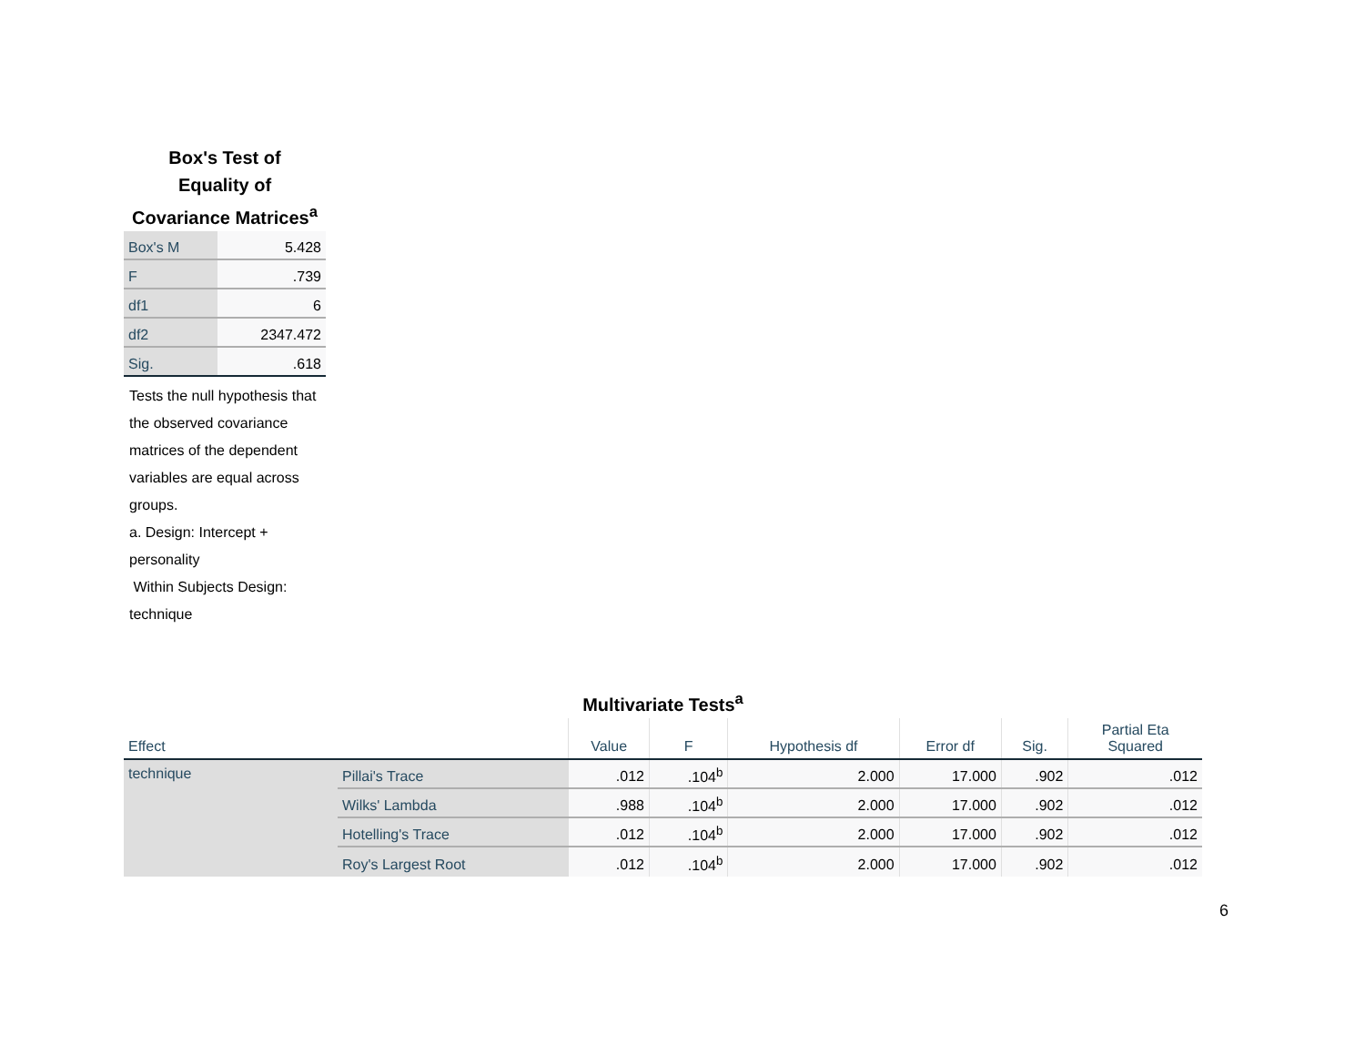Box's Test of
Equality of
Covariance Matrices<sup>a</sup>
| Box's M | 5.428 |
| F | .739 |
| df1 | 6 |
| df2 | 2347.472 |
| Sig. | .618 |
Tests the null hypothesis that the observed covariance matrices of the dependent variables are equal across groups.
a. Design: Intercept + personality
Within Subjects Design: technique
Multivariate Tests<sup>a</sup>
| Effect | | Value | F | Hypothesis df | Error df | Sig. | Partial Eta Squared |
| --- | --- | --- | --- | --- | --- | --- | --- |
| technique | Pillai's Trace | .012 | .104<sup>b</sup> | 2.000 | 17.000 | .902 | .012 |
| | Wilks' Lambda | .988 | .104<sup>b</sup> | 2.000 | 17.000 | .902 | .012 |
| | Hotelling's Trace | .012 | .104<sup>b</sup> | 2.000 | 17.000 | .902 | .012 |
| | Roy's Largest Root | .012 | .104<sup>b</sup> | 2.000 | 17.000 | .902 | .012 |
6